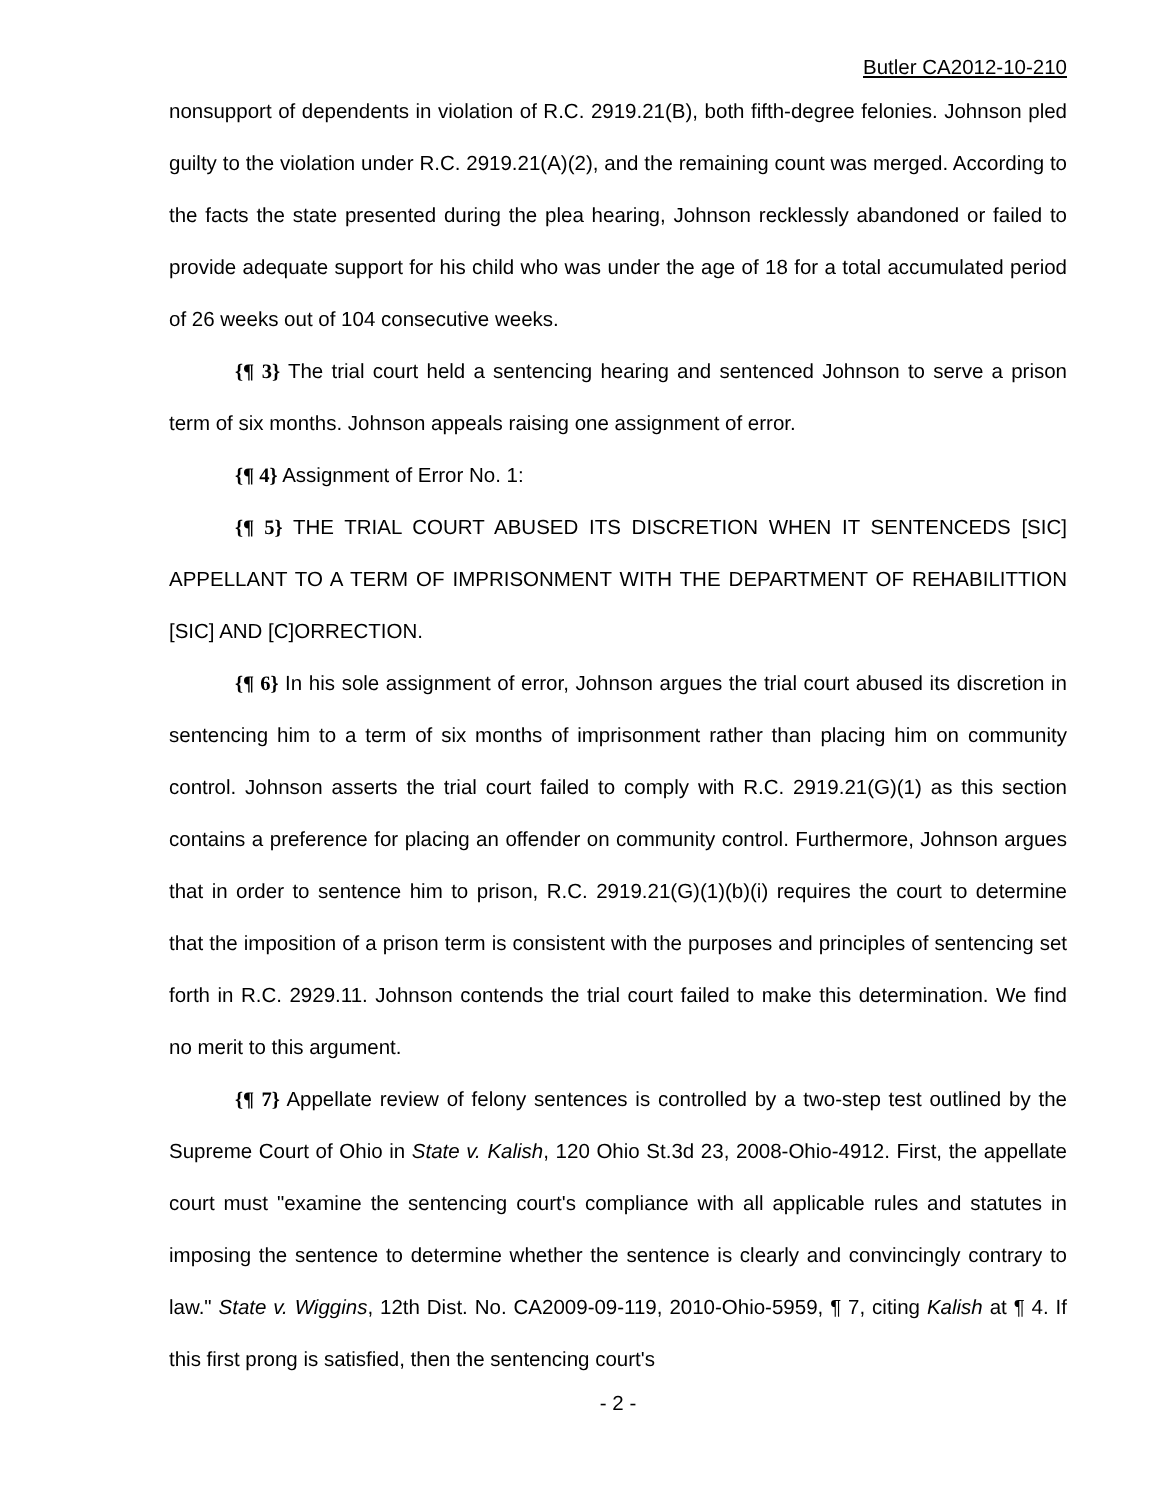Butler CA2012-10-210
nonsupport of dependents in violation of R.C. 2919.21(B), both fifth-degree felonies. Johnson pled guilty to the violation under R.C. 2919.21(A)(2), and the remaining count was merged. According to the facts the state presented during the plea hearing, Johnson recklessly abandoned or failed to provide adequate support for his child who was under the age of 18 for a total accumulated period of 26 weeks out of 104 consecutive weeks.
{¶ 3} The trial court held a sentencing hearing and sentenced Johnson to serve a prison term of six months. Johnson appeals raising one assignment of error.
{¶ 4} Assignment of Error No. 1:
{¶ 5} THE TRIAL COURT ABUSED ITS DISCRETION WHEN IT SENTENCEDS [SIC] APPELLANT TO A TERM OF IMPRISONMENT WITH THE DEPARTMENT OF REHABILITTION [SIC] AND [C]ORRECTION.
{¶ 6} In his sole assignment of error, Johnson argues the trial court abused its discretion in sentencing him to a term of six months of imprisonment rather than placing him on community control. Johnson asserts the trial court failed to comply with R.C. 2919.21(G)(1) as this section contains a preference for placing an offender on community control. Furthermore, Johnson argues that in order to sentence him to prison, R.C. 2919.21(G)(1)(b)(i) requires the court to determine that the imposition of a prison term is consistent with the purposes and principles of sentencing set forth in R.C. 2929.11. Johnson contends the trial court failed to make this determination. We find no merit to this argument.
{¶ 7} Appellate review of felony sentences is controlled by a two-step test outlined by the Supreme Court of Ohio in State v. Kalish, 120 Ohio St.3d 23, 2008-Ohio-4912. First, the appellate court must "examine the sentencing court's compliance with all applicable rules and statutes in imposing the sentence to determine whether the sentence is clearly and convincingly contrary to law." State v. Wiggins, 12th Dist. No. CA2009-09-119, 2010-Ohio-5959, ¶ 7, citing Kalish at ¶ 4. If this first prong is satisfied, then the sentencing court's
- 2 -